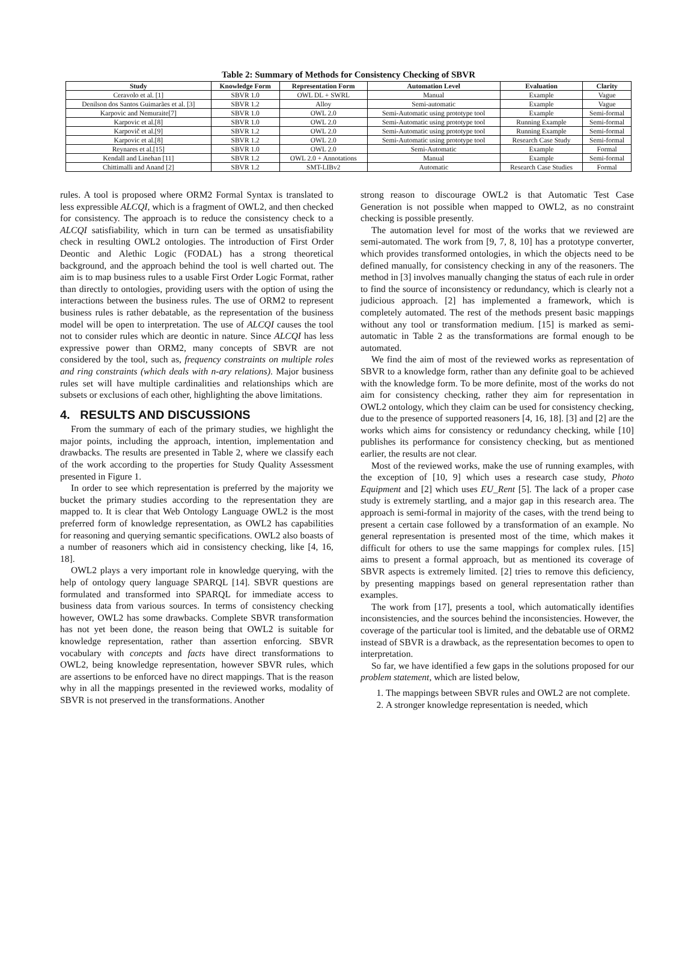Table 2: Summary of Methods for Consistency Checking of SBVR
| Study | Knowledge Form | Representation Form | Automation Level | Evaluation | Clarity |
| --- | --- | --- | --- | --- | --- |
| Ceravolo et al. [1] | SBVR 1.0 | OWL DL + SWRL | Manual | Example | Vague |
| Denilson dos Santos Guimarães et al. [3] | SBVR 1.2 | Alloy | Semi-automatic | Example | Vague |
| Karpovic and Nemuraite[7] | SBVR 1.0 | OWL 2.0 | Semi-Automatic using prototype tool | Example | Semi-formal |
| Karpovic et al.[8] | SBVR 1.0 | OWL 2.0 | Semi-Automatic using prototype tool | Running Example | Semi-formal |
| Karpovič et al.[9] | SBVR 1.2 | OWL 2.0 | Semi-Automatic using prototype tool | Running Example | Semi-formal |
| Karpovic et al.[8] | SBVR 1.2 | OWL 2.0 | Semi-Automatic using prototype tool | Research Case Study | Semi-formal |
| Reynares et al.[15] | SBVR 1.0 | OWL 2.0 | Semi-Automatic | Example | Formal |
| Kendall and Linehan [11] | SBVR 1.2 | OWL 2.0 + Annotations | Manual | Example | Semi-formal |
| Chittimalli and Anand [2] | SBVR 1.2 | SMT-LIBv2 | Automatic | Research Case Studies | Formal |
rules. A tool is proposed where ORM2 Formal Syntax is translated to less expressible ALCQI, which is a fragment of OWL2, and then checked for consistency. The approach is to reduce the consistency check to a ALCQI satisfiability, which in turn can be termed as unsatisfiability check in resulting OWL2 ontologies. The introduction of First Order Deontic and Alethic Logic (FODAL) has a strong theoretical background, and the approach behind the tool is well charted out. The aim is to map business rules to a usable First Order Logic Format, rather than directly to ontologies, providing users with the option of using the interactions between the business rules. The use of ORM2 to represent business rules is rather debatable, as the representation of the business model will be open to interpretation. The use of ALCQI causes the tool not to consider rules which are deontic in nature. Since ALCQI has less expressive power than ORM2, many concepts of SBVR are not considered by the tool, such as, frequency constraints on multiple roles and ring constraints (which deals with n-ary relations). Major business rules set will have multiple cardinalities and relationships which are subsets or exclusions of each other, highlighting the above limitations.
4. RESULTS AND DISCUSSIONS
From the summary of each of the primary studies, we highlight the major points, including the approach, intention, implementation and drawbacks. The results are presented in Table 2, where we classify each of the work according to the properties for Study Quality Assessment presented in Figure 1.
In order to see which representation is preferred by the majority we bucket the primary studies according to the representation they are mapped to. It is clear that Web Ontology Language OWL2 is the most preferred form of knowledge representation, as OWL2 has capabilities for reasoning and querying semantic specifications. OWL2 also boasts of a number of reasoners which aid in consistency checking, like [4, 16, 18].
OWL2 plays a very important role in knowledge querying, with the help of ontology query language SPARQL [14]. SBVR questions are formulated and transformed into SPARQL for immediate access to business data from various sources. In terms of consistency checking however, OWL2 has some drawbacks. Complete SBVR transformation has not yet been done, the reason being that OWL2 is suitable for knowledge representation, rather than assertion enforcing. SBVR vocabulary with concepts and facts have direct transformations to OWL2, being knowledge representation, however SBVR rules, which are assertions to be enforced have no direct mappings. That is the reason why in all the mappings presented in the reviewed works, modality of SBVR is not preserved in the transformations. Another
strong reason to discourage OWL2 is that Automatic Test Case Generation is not possible when mapped to OWL2, as no constraint checking is possible presently.
The automation level for most of the works that we reviewed are semi-automated. The work from [9, 7, 8, 10] has a prototype converter, which provides transformed ontologies, in which the objects need to be defined manually, for consistency checking in any of the reasoners. The method in [3] involves manually changing the status of each rule in order to find the source of inconsistency or redundancy, which is clearly not a judicious approach. [2] has implemented a framework, which is completely automated. The rest of the methods present basic mappings without any tool or transformation medium. [15] is marked as semi-automatic in Table 2 as the transformations are formal enough to be automated.
We find the aim of most of the reviewed works as representation of SBVR to a knowledge form, rather than any definite goal to be achieved with the knowledge form. To be more definite, most of the works do not aim for consistency checking, rather they aim for representation in OWL2 ontology, which they claim can be used for consistency checking, due to the presence of supported reasoners [4, 16, 18]. [3] and [2] are the works which aims for consistency or redundancy checking, while [10] publishes its performance for consistency checking, but as mentioned earlier, the results are not clear.
Most of the reviewed works, make the use of running examples, with the exception of [10, 9] which uses a research case study, Photo Equipment and [2] which uses EU_Rent [5]. The lack of a proper case study is extremely startling, and a major gap in this research area. The approach is semi-formal in majority of the cases, with the trend being to present a certain case followed by a transformation of an example. No general representation is presented most of the time, which makes it difficult for others to use the same mappings for complex rules. [15] aims to present a formal approach, but as mentioned its coverage of SBVR aspects is extremely limited. [2] tries to remove this deficiency, by presenting mappings based on general representation rather than examples.
The work from [17], presents a tool, which automatically identifies inconsistencies, and the sources behind the inconsistencies. However, the coverage of the particular tool is limited, and the debatable use of ORM2 instead of SBVR is a drawback, as the representation becomes to open to interpretation.
So far, we have identified a few gaps in the solutions proposed for our problem statement, which are listed below,
1. The mappings between SBVR rules and OWL2 are not complete.
2. A stronger knowledge representation is needed, which